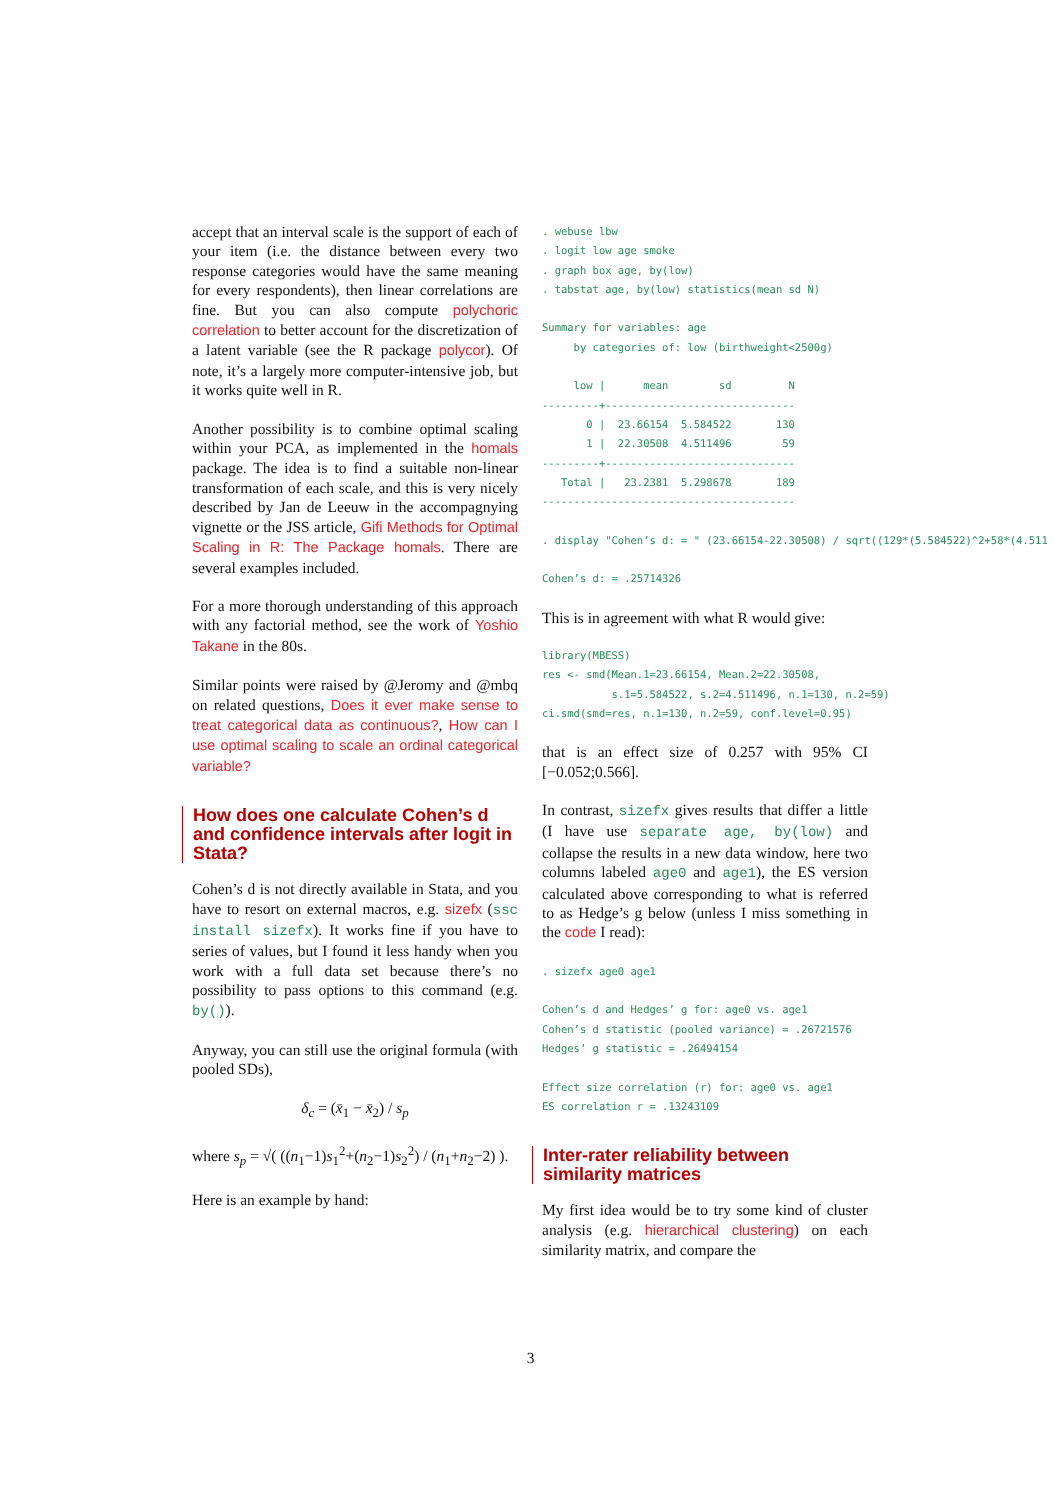accept that an interval scale is the support of each of your item (i.e. the distance between every two response categories would have the same meaning for every respondents), then linear correlations are fine. But you can also compute polychoric correlation to better account for the discretization of a latent variable (see the R package polycor). Of note, it’s a largely more computer-intensive job, but it works quite well in R.
Another possibility is to combine optimal scaling within your PCA, as implemented in the homals package. The idea is to find a suitable non-linear transformation of each scale, and this is very nicely described by Jan de Leeuw in the accompagnying vignette or the JSS article, Gifi Methods for Optimal Scaling in R: The Package homals. There are several examples included.
For a more thorough understanding of this approach with any factorial method, see the work of Yoshio Takane in the 80s.
Similar points were raised by @Jeromy and @mbq on related questions, Does it ever make sense to treat categorical data as continuous?, How can I use optimal scaling to scale an ordinal categorical variable?
How does one calculate Cohen’s d and confidence intervals after logit in Stata?
Cohen’s d is not directly available in Stata, and you have to resort on external macros, e.g. sizefx (ssc install sizefx). It works fine if you have to series of values, but I found it less handy when you work with a full data set because there’s no possibility to pass options to this command (e.g. by()).
Anyway, you can still use the original formula (with pooled SDs),
δ<sub>c</sub> = (x̄<sub>1</sub> − x̄<sub>2</sub>) / s<sub>p</sub>
where s<sub>p</sub> = √( ((n<sub>1</sub>−1)s<sub>1</sub><sup>2</sup>+(n<sub>2</sub>−1)s<sub>2</sub><sup>2</sup>) / (n<sub>1</sub>+n<sub>2</sub>−2) ).
Here is an example by hand:
. webuse lbw
. logit low age smoke
. graph box age, by(low)
. tabstat age, by(low) statistics(mean sd N)

Summary for variables: age
     by categories of: low (birthweight<2500g)

     low |      mean        sd         N
---------+------------------------------
       0 |  23.66154  5.584522       130
       1 |  22.30508  4.511496        59
---------+------------------------------
   Total |   23.2381  5.298678       189
----------------------------------------

. display "Cohen’s d: = " (23.66154-22.30508) / sqrt((129*(5.584522)^2+58*(4.511

Cohen’s d: = .25714326
This is in agreement with what R would give:
library(MBESS)
res <- smd(Mean.1=23.66154, Mean.2=22.30508,
           s.1=5.584522, s.2=4.511496, n.1=130, n.2=59)
ci.smd(smd=res, n.1=130, n.2=59, conf.level=0.95)
that is an effect size of 0.257 with 95% CI [−0.052;0.566].
In contrast, sizefx gives results that differ a little (I have use separate age, by(low) and collapse the results in a new data window, here two columns labeled age0 and age1), the ES version calculated above corresponding to what is referred to as Hedge’s g below (unless I miss something in the code I read):
. sizefx age0 age1

Cohen’s d and Hedges’ g for: age0 vs. age1
Cohen’s d statistic (pooled variance) = .26721576
Hedges’ g statistic = .26494154

Effect size correlation (r) for: age0 vs. age1
ES correlation r = .13243109
Inter-rater reliability between similarity matrices
My first idea would be to try some kind of cluster analysis (e.g. hierarchical clustering) on each similarity matrix, and compare the
3